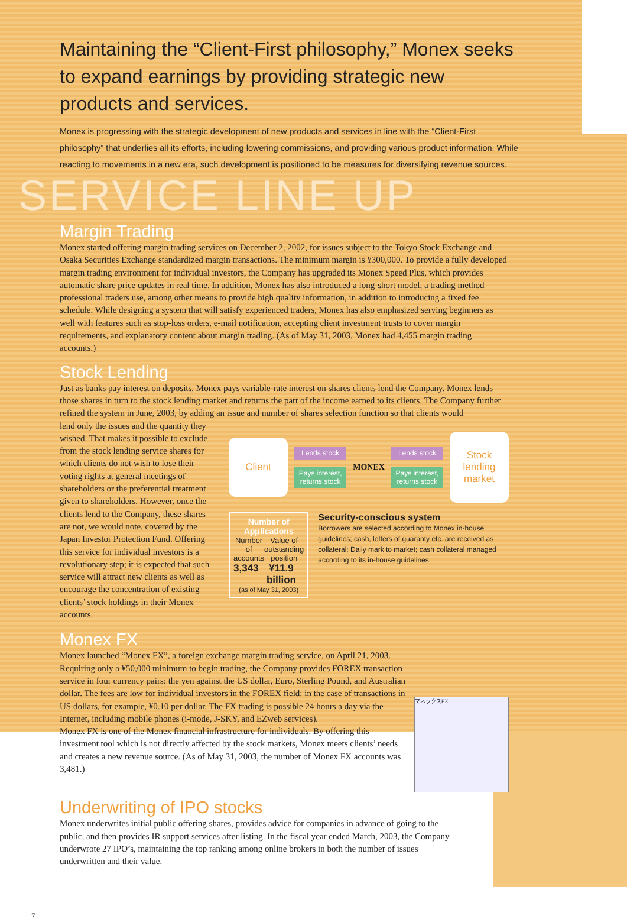Maintaining the “Client-First philosophy,” Monex seeks to expand earnings by providing strategic new products and services.
Monex is progressing with the strategic development of new products and services in line with the “Client-First philosophy” that underlies all its efforts, including lowering commissions, and providing various product information. While reacting to movements in a new era, such development is positioned to be measures for diversifying revenue sources.
SERVICE LINE UP
Margin Trading
Monex started offering margin trading services on December 2, 2002, for issues subject to the Tokyo Stock Exchange and Osaka Securities Exchange standardized margin transactions. The minimum margin is ¥300,000. To provide a fully developed margin trading environment for individual investors, the Company has upgraded its Monex Speed Plus, which provides automatic share price updates in real time. In addition, Monex has also introduced a long-short model, a trading method professional traders use, among other means to provide high quality information, in addition to introducing a fixed fee schedule. While designing a system that will satisfy experienced traders, Monex has also emphasized serving beginners as well with features such as stop-loss orders, e-mail notification, accepting client investment trusts to cover margin requirements, and explanatory content about margin trading. (As of May 31, 2003, Monex had 4,455 margin trading accounts.)
Stock Lending
Just as banks pay interest on deposits, Monex pays variable-rate interest on shares clients lend the Company. Monex lends those shares in turn to the stock lending market and returns the part of the income earned to its clients. The Company further refined the system in June, 2003, by adding an issue and number of shares selection function so that clients would
lend only the issues and the quantity they wished. That makes it possible to exclude from the stock lending service shares for which clients do not wish to lose their voting rights at general meetings of shareholders or the preferential treatment given to shareholders. However, once the clients lend to the Company, these shares are not, we would note, covered by the Japan Investor Protection Fund. Offering this service for individual investors is a revolutionary step; it is expected that such service will attract new clients as well as encourage the concentration of existing clients’ stock holdings in their Monex accounts.
Client
Lends stock
Pays interest,
returns stock
MONEX
Lends stock
Pays interest,
returns stock
Stock lending market
Number of Applications
Number of accounts Value of outstanding position
3,343 ¥11.9 billion
(as of May 31, 2003)
Security-conscious system
Borrowers are selected according to Monex in-house guidelines; cash, letters of guaranty etc. are received as collateral; Daily mark to market; cash collateral managed according to its in-house guidelines
Monex FX
Monex launched “Monex FX”, a foreign exchange margin trading service, on April 21, 2003. Requiring only a ¥50,000 minimum to begin trading, the Company provides FOREX transaction service in four currency pairs: the yen against the US dollar, Euro, Sterling Pound, and Australian dollar. The fees are low for individual investors in the FOREX field: in the case of transactions in US dollars, for example, ¥0.10 per dollar. The FX trading is possible 24 hours a day via the Internet, including mobile phones (i-mode, J-SKY, and EZweb services).
Monex FX is one of the Monex financial infrastructure for individuals. By offering this investment tool which is not directly affected by the stock markets, Monex meets clients’ needs and creates a new revenue source. (As of May 31, 2003, the number of Monex FX accounts was 3,481.)
マネックスFX
Underwriting of IPO stocks
Monex underwrites initial public offering shares, provides advice for companies in advance of going to the public, and then provides IR support services after listing. In the fiscal year ended March, 2003, the Company underwrote 27 IPO’s, maintaining the top ranking among online brokers in both the number of issues underwritten and their value.
7